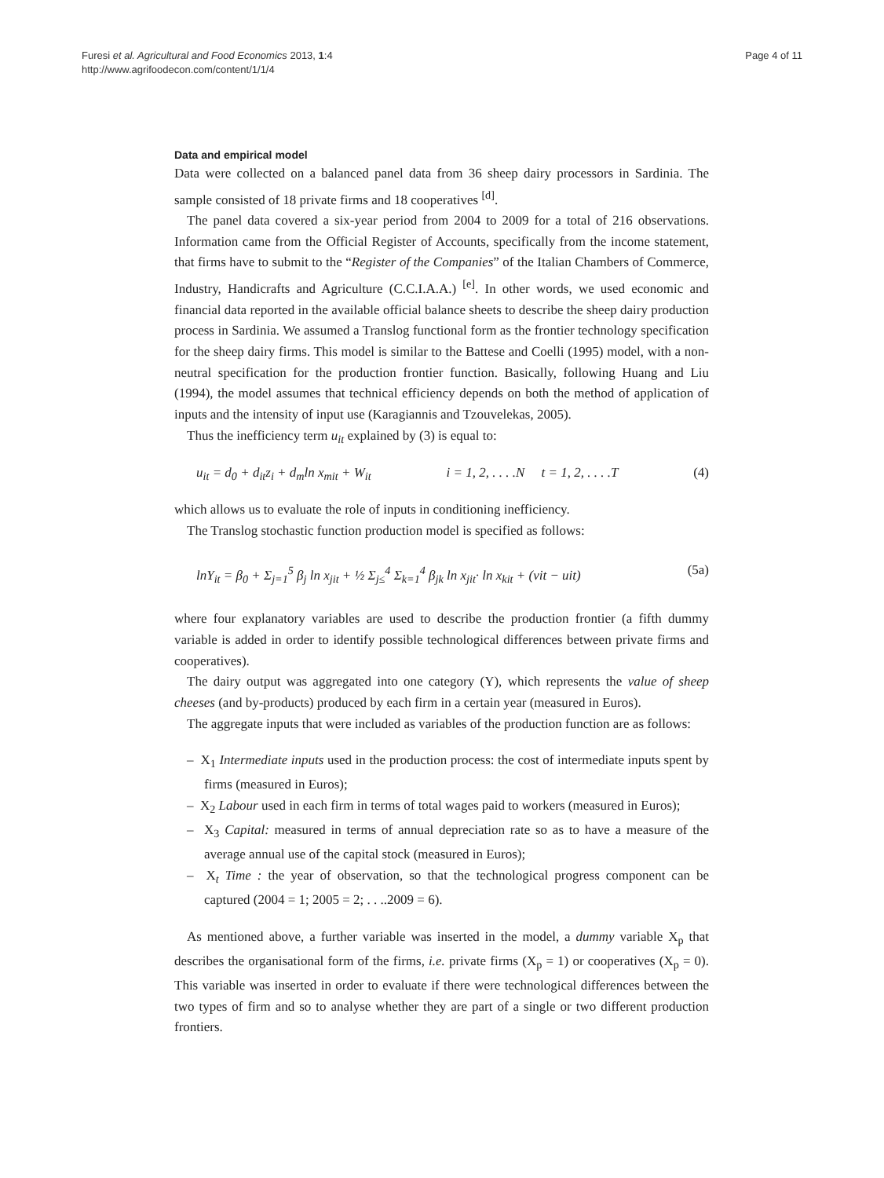Furesi et al. Agricultural and Food Economics 2013, 1:4
http://www.agrifoodecon.com/content/1/1/4
Page 4 of 11
Data and empirical model
Data were collected on a balanced panel data from 36 sheep dairy processors in Sardinia. The sample consisted of 18 private firms and 18 cooperatives <sup>[d]</sup>.
The panel data covered a six-year period from 2004 to 2009 for a total of 216 observations. Information came from the Official Register of Accounts, specifically from the income statement, that firms have to submit to the “Register of the Companies” of the Italian Chambers of Commerce, Industry, Handicrafts and Agriculture (C.C.I.A.A.) <sup>[e]</sup>. In other words, we used economic and financial data reported in the available official balance sheets to describe the sheep dairy production process in Sardinia. We assumed a Translog functional form as the frontier technology specification for the sheep dairy firms. This model is similar to the Battese and Coelli (1995) model, with a non-neutral specification for the production frontier function. Basically, following Huang and Liu (1994), the model assumes that technical efficiency depends on both the method of application of inputs and the intensity of input use (Karagiannis and Tzouvelekas, 2005).
Thus the inefficiency term u<sub>it</sub> explained by (3) is equal to:
u<sub>it</sub> = d<sub>0</sub> + d<sub>it</sub>z<sub>i</sub> + d<sub>m</sub>ln x<sub>mit</sub> + W<sub>it</sub> i = 1, 2, . . . .N t = 1, 2, . . . .T (4)
which allows us to evaluate the role of inputs in conditioning inefficiency.
The Translog stochastic function production model is specified as follows:
lnY<sub>it</sub> = β<sub>0</sub> + Σ<sub>j=1</sub><sup>5</sup> β<sub>j</sub> ln x<sub>jit</sub> + ½ Σ<sub>j≤</sub><sup>4</sup> Σ<sub>k=1</sub><sup>4</sup> β<sub>jk</sub> ln x<sub>jit</sub>· ln x<sub>kit</sub> + (vit − uit) (5a)
where four explanatory variables are used to describe the production frontier (a fifth dummy variable is added in order to identify possible technological differences between private firms and cooperatives).
The dairy output was aggregated into one category (Y), which represents the value of sheep cheeses (and by-products) produced by each firm in a certain year (measured in Euros).
The aggregate inputs that were included as variables of the production function are as follows:
– X<sub>1</sub> Intermediate inputs used in the production process: the cost of intermediate inputs spent by firms (measured in Euros);
– X<sub>2</sub> Labour used in each firm in terms of total wages paid to workers (measured in Euros);
– X<sub>3</sub> Capital: measured in terms of annual depreciation rate so as to have a measure of the average annual use of the capital stock (measured in Euros);
– X<sub>t</sub> Time : the year of observation, so that the technological progress component can be captured (2004 = 1; 2005 = 2; . . ..2009 = 6).
As mentioned above, a further variable was inserted in the model, a dummy variable X<sub>p</sub> that describes the organisational form of the firms, i.e. private firms (X<sub>p</sub> = 1) or cooperatives (X<sub>p</sub> = 0). This variable was inserted in order to evaluate if there were technological differences between the two types of firm and so to analyse whether they are part of a single or two different production frontiers.